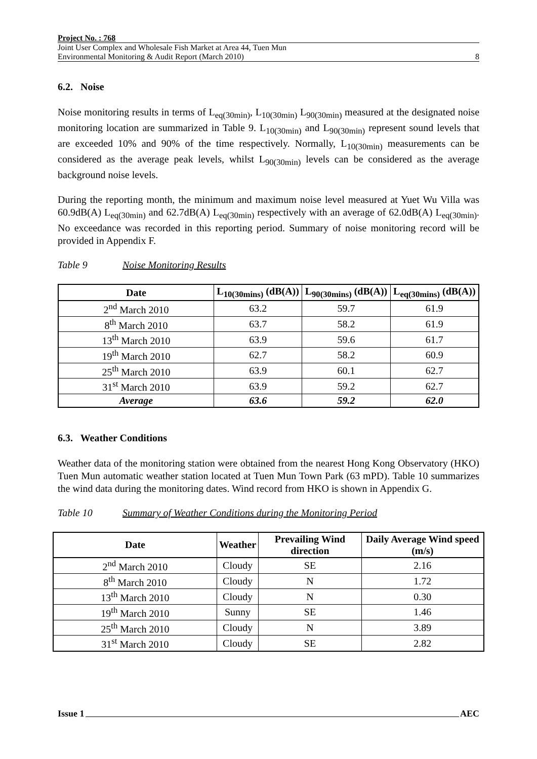Project No. : 768
Joint User Complex and Wholesale Fish Market at Area 44, Tuen Mun
Environmental Monitoring & Audit Report (March 2010) 8
6.2. Noise
Noise monitoring results in terms of L<sub>eq(30min)</sub>, L<sub>10(30min)</sub> L<sub>90(30min)</sub> measured at the designated noise monitoring location are summarized in Table 9. L<sub>10(30min)</sub> and L<sub>90(30min)</sub> represent sound levels that are exceeded 10% and 90% of the time respectively. Normally, L<sub>10(30min)</sub> measurements can be considered as the average peak levels, whilst L<sub>90(30min)</sub> levels can be considered as the average background noise levels.
During the reporting month, the minimum and maximum noise level measured at Yuet Wu Villa was 60.9dB(A) L<sub>eq(30min)</sub> and 62.7dB(A) L<sub>eq(30min)</sub> respectively with an average of 62.0dB(A) L<sub>eq(30min)</sub>. No exceedance was recorded in this reporting period. Summary of noise monitoring record will be provided in Appendix F.
Table 9 Noise Monitoring Results
| Date | L<sub>10(30mins)</sub> (dB(A)) | L<sub>90(30mins)</sub> (dB(A)) | L<sub>eq(30mins)</sub> (dB(A)) |
| --- | --- | --- | --- |
| 2<sup>nd</sup> March 2010 | 63.2 | 59.7 | 61.9 |
| 8<sup>th</sup> March 2010 | 63.7 | 58.2 | 61.9 |
| 13<sup>th</sup> March 2010 | 63.9 | 59.6 | 61.7 |
| 19<sup>th</sup> March 2010 | 62.7 | 58.2 | 60.9 |
| 25<sup>th</sup> March 2010 | 63.9 | 60.1 | 62.7 |
| 31<sup>st</sup> March 2010 | 63.9 | 59.2 | 62.7 |
| Average | 63.6 | 59.2 | 62.0 |
6.3. Weather Conditions
Weather data of the monitoring station were obtained from the nearest Hong Kong Observatory (HKO) Tuen Mun automatic weather station located at Tuen Mun Town Park (63 mPD). Table 10 summarizes the wind data during the monitoring dates. Wind record from HKO is shown in Appendix G.
Table 10 Summary of Weather Conditions during the Monitoring Period
| Date | Weather | Prevailing Wind direction | Daily Average Wind speed (m/s) |
| --- | --- | --- | --- |
| 2<sup>nd</sup> March 2010 | Cloudy | SE | 2.16 |
| 8<sup>th</sup> March 2010 | Cloudy | N | 1.72 |
| 13<sup>th</sup> March 2010 | Cloudy | N | 0.30 |
| 19<sup>th</sup> March 2010 | Sunny | SE | 1.46 |
| 25<sup>th</sup> March 2010 | Cloudy | N | 3.89 |
| 31<sup>st</sup> March 2010 | Cloudy | SE | 2.82 |
Issue 1 AEC